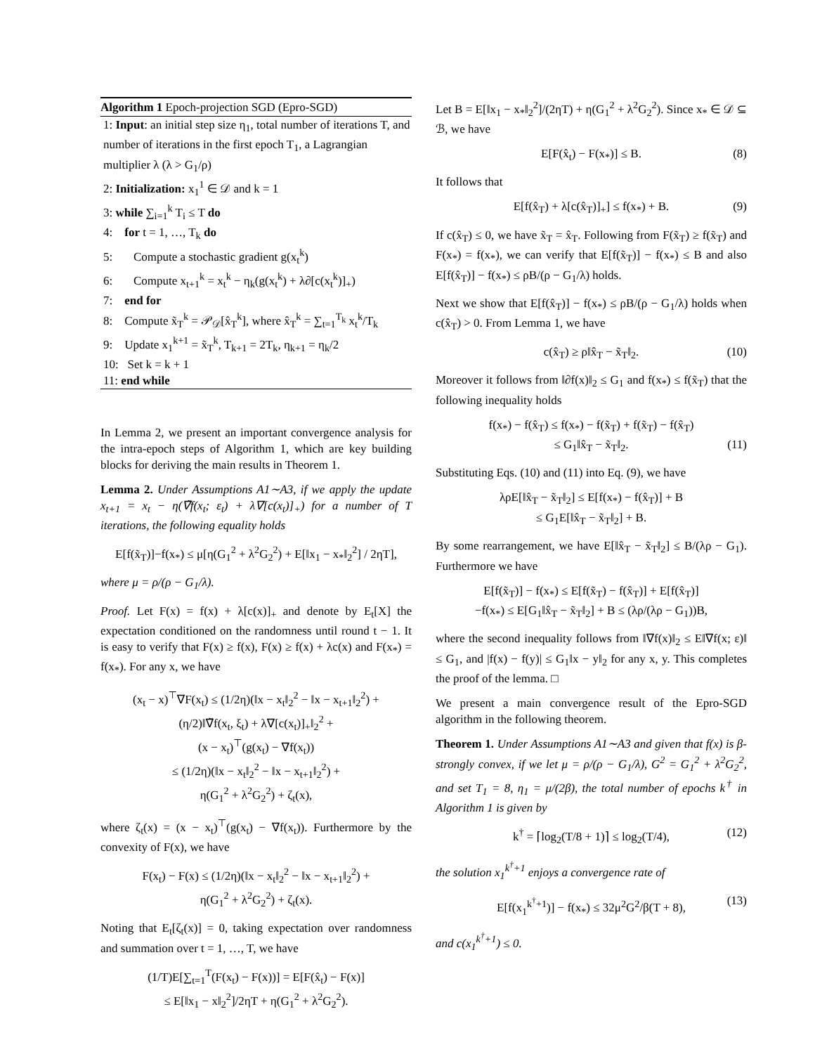Algorithm 1 Epoch-projection SGD (Epro-SGD)
1: Input: an initial step size η<sub>1</sub>, total number of iterations T, and number of iterations in the first epoch T<sub>1</sub>, a Lagrangian multiplier λ (λ > G<sub>1</sub>/ρ)
2: Initialization: x<sub>1</sub><sup>1</sup> ∈ 𝒟 and k = 1
3: while ∑<sub>i=1</sub><sup>k</sup> T<sub>i</sub> ≤ T do
4: for t = 1, …, T<sub>k</sub> do
5: Compute a stochastic gradient g(x<sub>t</sub><sup>k</sup>)
6: Compute x<sub>t+1</sub><sup>k</sup> = x<sub>t</sub><sup>k</sup> − η<sub>k</sub>(g(x<sub>t</sub><sup>k</sup>) + λ∂[c(x<sub>t</sub><sup>k</sup>)]<sub>+</sub>)
7: end for
8: Compute x̃<sub>T</sub><sup>k</sup> = 𝒫<sub>𝒟</sub>[x̂<sub>T</sub><sup>k</sup>], where x̂<sub>T</sub><sup>k</sup> = ∑<sub>t=1</sub><sup>T<sub>k</sub></sup> x<sub>t</sub><sup>k</sup>/T<sub>k</sub>
9: Update x<sub>1</sub><sup>k+1</sup> = x̃<sub>T</sub><sup>k</sup>, T<sub>k+1</sub> = 2T<sub>k</sub>, η<sub>k+1</sub> = η<sub>k</sub>/2
10: Set k = k + 1
11: end while
In Lemma 2, we present an important convergence analysis for the intra-epoch steps of Algorithm 1, which are key building blocks for deriving the main results in Theorem 1.
Lemma 2. Under Assumptions A1∼A3, if we apply the update x<sub>t+1</sub> = x<sub>t</sub> − η(∇̃f(x<sub>t</sub>; ε<sub>t</sub>) + λ∇[c(x<sub>t</sub>)]<sub>+</sub>) for a number of T iterations, the following equality holds
E[f(x̃<sub>T</sub>)]−f(x<sub>*</sub>) ≤ μ[η(G<sub>1</sub><sup>2</sup> + λ<sup>2</sup>G<sub>2</sub><sup>2</sup>) + E[‖x<sub>1</sub> − x<sub>*</sub>‖<sub>2</sub><sup>2</sup>] / 2ηT],
where μ = ρ/(ρ − G<sub>1</sub>/λ).
Proof. Let F(x) = f(x) + λ[c(x)]<sub>+</sub> and denote by E<sub>t</sub>[X] the expectation conditioned on the randomness until round t − 1. It is easy to verify that F(x) ≥ f(x), F(x) ≥ f(x) + λc(x) and F(x<sub>*</sub>) = f(x<sub>*</sub>). For any x, we have
(x<sub>t</sub> − x)<sup>⊤</sup>∇F(x<sub>t</sub>) ≤ (1/2η)(‖x − x<sub>t</sub>‖<sub>2</sub><sup>2</sup> − ‖x − x<sub>t+1</sub>‖<sub>2</sub><sup>2</sup>) +
(η/2)‖∇̃f(x<sub>t</sub>, ξ<sub>t</sub>) + λ∇[c(x<sub>t</sub>)]<sub>+</sub>‖<sub>2</sub><sup>2</sup> +
(x − x<sub>t</sub>)<sup>⊤</sup>(g(x<sub>t</sub>) − ∇f(x<sub>t</sub>))
≤ (1/2η)(‖x − x<sub>t</sub>‖<sub>2</sub><sup>2</sup> − ‖x − x<sub>t+1</sub>‖<sub>2</sub><sup>2</sup>) +
η(G<sub>1</sub><sup>2</sup> + λ<sup>2</sup>G<sub>2</sub><sup>2</sup>) + ζ<sub>t</sub>(x),
where ζ<sub>t</sub>(x) = (x − x<sub>t</sub>)<sup>⊤</sup>(g(x<sub>t</sub>) − ∇f(x<sub>t</sub>)). Furthermore by the convexity of F(x), we have
F(x<sub>t</sub>) − F(x) ≤ (1/2η)(‖x − x<sub>t</sub>‖<sub>2</sub><sup>2</sup> − ‖x − x<sub>t+1</sub>‖<sub>2</sub><sup>2</sup>) +
η(G<sub>1</sub><sup>2</sup> + λ<sup>2</sup>G<sub>2</sub><sup>2</sup>) + ζ<sub>t</sub>(x).
Noting that E<sub>t</sub>[ζ<sub>t</sub>(x)] = 0, taking expectation over randomness and summation over t = 1, …, T, we have
(1/T)E[∑<sub>t=1</sub><sup>T</sup>(F(x<sub>t</sub>) − F(x))] = E[F(x̂<sub>t</sub>) − F(x)]
≤ E[‖x<sub>1</sub> − x‖<sub>2</sub><sup>2</sup>]/2ηT + η(G<sub>1</sub><sup>2</sup> + λ<sup>2</sup>G<sub>2</sub><sup>2</sup>).
Let B = E[‖x<sub>1</sub> − x<sub>*</sub>‖<sub>2</sub><sup>2</sup>]/(2ηT) + η(G<sub>1</sub><sup>2</sup> + λ<sup>2</sup>G<sub>2</sub><sup>2</sup>). Since x<sub>*</sub> ∈ 𝒟 ⊆ ℬ, we have
E[F(x̂<sub>t</sub>) − F(x<sub>*</sub>)] ≤ B. (8)
It follows that
E[f(x̂<sub>T</sub>) + λ[c(x̂<sub>T</sub>)]<sub>+</sub>] ≤ f(x<sub>*</sub>) + B. (9)
If c(x̂<sub>T</sub>) ≤ 0, we have x̃<sub>T</sub> = x̂<sub>T</sub>. Following from F(x̃<sub>T</sub>) ≥ f(x̃<sub>T</sub>) and F(x<sub>*</sub>) = f(x<sub>*</sub>), we can verify that E[f(x̃<sub>T</sub>)] − f(x<sub>*</sub>) ≤ B and also E[f(x̂<sub>T</sub>)] − f(x<sub>*</sub>) ≤ ρB/(ρ − G<sub>1</sub>/λ) holds.
Next we show that E[f(x̂<sub>T</sub>)] − f(x<sub>*</sub>) ≤ ρB/(ρ − G<sub>1</sub>/λ) holds when c(x̂<sub>T</sub>) > 0. From Lemma 1, we have
c(x̂<sub>T</sub>) ≥ ρ‖x̂<sub>T</sub> − x̃<sub>T</sub>‖<sub>2</sub>. (10)
Moreover it follows from ‖∂f(x)‖<sub>2</sub> ≤ G<sub>1</sub> and f(x<sub>*</sub>) ≤ f(x̃<sub>T</sub>) that the following inequality holds
f(x<sub>*</sub>) − f(x̂<sub>T</sub>) ≤ f(x<sub>*</sub>) − f(x̃<sub>T</sub>) + f(x̃<sub>T</sub>) − f(x̂<sub>T</sub>)
≤ G<sub>1</sub>‖x̂<sub>T</sub> − x̃<sub>T</sub>‖<sub>2</sub>. (11)
Substituting Eqs. (10) and (11) into Eq. (9), we have
λρE[‖x̂<sub>T</sub> − x̃<sub>T</sub>‖<sub>2</sub>] ≤ E[f(x<sub>*</sub>) − f(x̂<sub>T</sub>)] + B
≤ G<sub>1</sub>E[‖x̂<sub>T</sub> − x̃<sub>T</sub>‖<sub>2</sub>] + B.
By some rearrangement, we have E[‖x̂<sub>T</sub> − x̃<sub>T</sub>‖<sub>2</sub>] ≤ B/(λρ − G<sub>1</sub>). Furthermore we have
E[f(x̃<sub>T</sub>)] − f(x<sub>*</sub>) ≤ E[f(x̃<sub>T</sub>) − f(x̂<sub>T</sub>)] + E[f(x̂<sub>T</sub>)]
−f(x<sub>*</sub>) ≤ E[G<sub>1</sub>‖x̂<sub>T</sub> − x̃<sub>T</sub>‖<sub>2</sub>] + B ≤ (λρ/(λρ − G<sub>1</sub>))B,
where the second inequality follows from ‖∇f(x)‖<sub>2</sub> ≤ E‖∇f(x; ε)‖ ≤ G<sub>1</sub>, and |f(x) − f(y)| ≤ G<sub>1</sub>‖x − y‖<sub>2</sub> for any x, y. This completes the proof of the lemma. □
We present a main convergence result of the Epro-SGD algorithm in the following theorem.
Theorem 1. Under Assumptions A1∼A3 and given that f(x) is β-strongly convex, if we let μ = ρ/(ρ − G<sub>1</sub>/λ), G<sup>2</sup> = G<sub>1</sub><sup>2</sup> + λ<sup>2</sup>G<sub>2</sub><sup>2</sup>, and set T<sub>1</sub> = 8, η<sub>1</sub> = μ/(2β), the total number of epochs k<sup>†</sup> in Algorithm 1 is given by
k<sup>†</sup> = ⌈log<sub>2</sub>(T/8 + 1)⌉ ≤ log<sub>2</sub>(T/4), (12)
the solution x<sub>1</sub><sup>k<sup>†</sup>+1</sup> enjoys a convergence rate of
E[f(x<sub>1</sub><sup>k<sup>†</sup>+1</sup>)] − f(x<sub>*</sub>) ≤ 32μ<sup>2</sup>G<sup>2</sup>/β(T + 8), (13)
and c(x<sub>1</sub><sup>k<sup>†</sup>+1</sup>) ≤ 0.